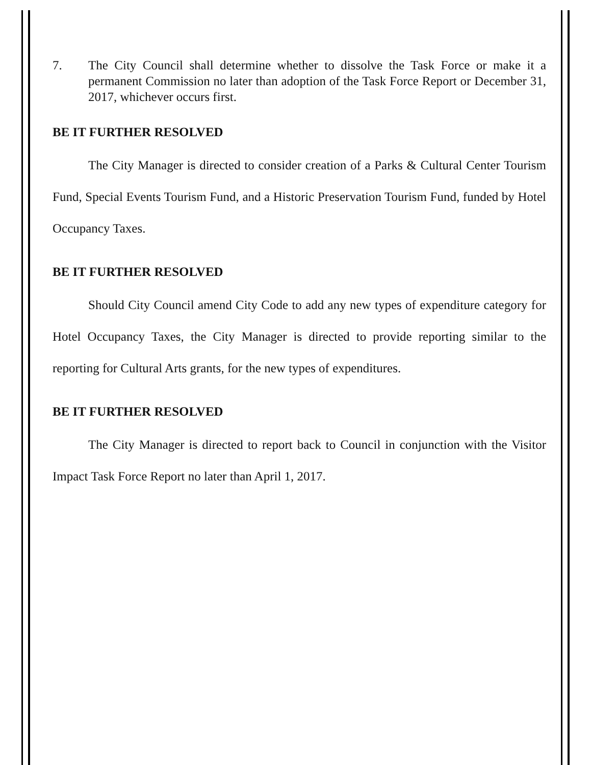7. The City Council shall determine whether to dissolve the Task Force or make it a permanent Commission no later than adoption of the Task Force Report or December 31, 2017, whichever occurs first.
BE IT FURTHER RESOLVED
The City Manager is directed to consider creation of a Parks & Cultural Center Tourism Fund, Special Events Tourism Fund, and a Historic Preservation Tourism Fund, funded by Hotel Occupancy Taxes.
BE IT FURTHER RESOLVED
Should City Council amend City Code to add any new types of expenditure category for Hotel Occupancy Taxes, the City Manager is directed to provide reporting similar to the reporting for Cultural Arts grants, for the new types of expenditures.
BE IT FURTHER RESOLVED
The City Manager is directed to report back to Council in conjunction with the Visitor Impact Task Force Report no later than April 1, 2017.